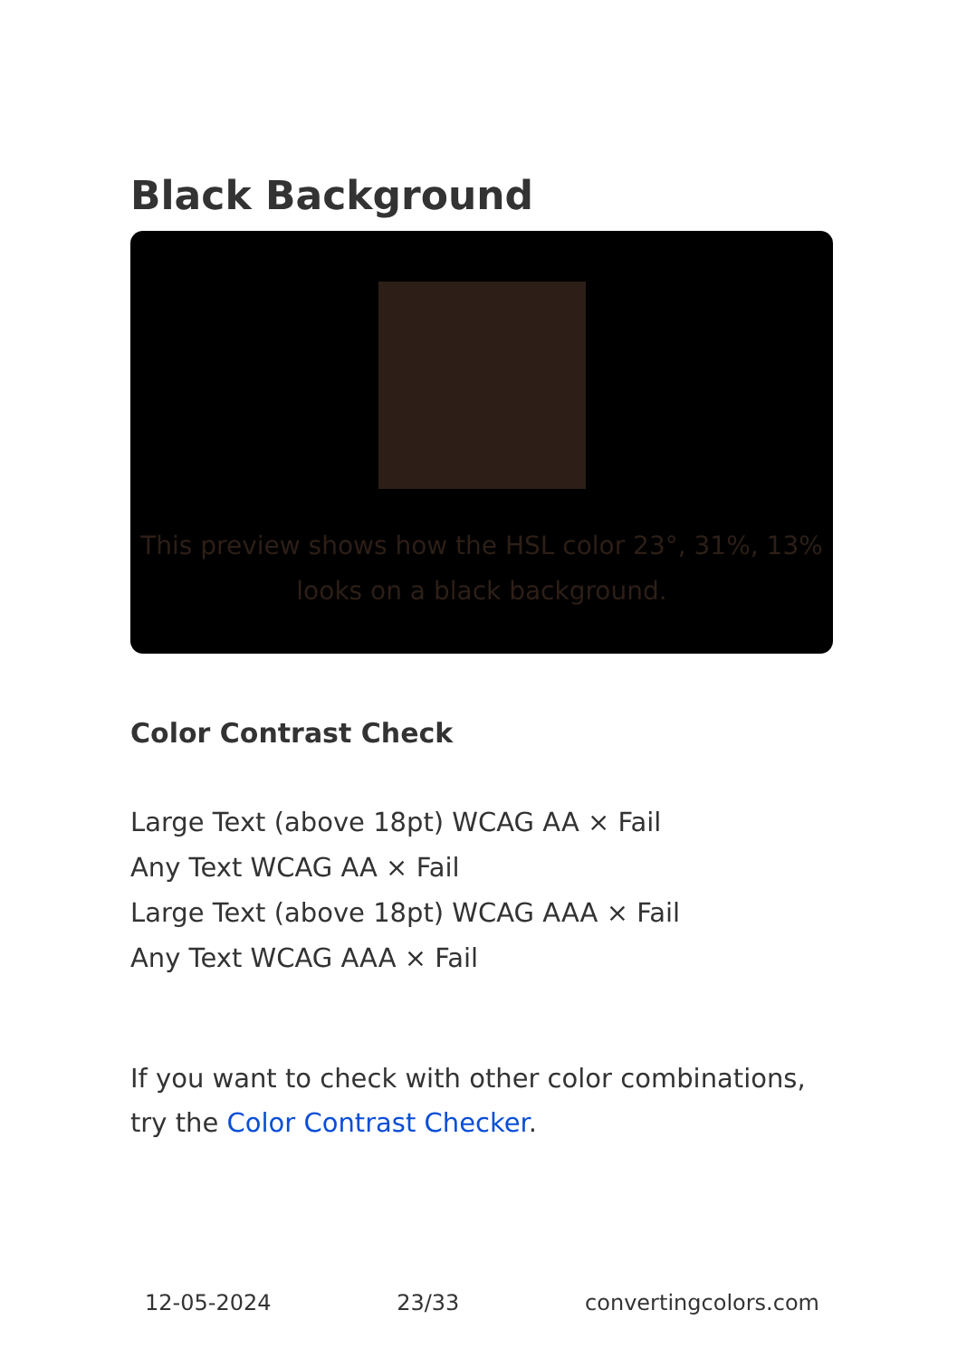Black Background
This preview shows how the HSL color 23°, 31%, 13%
looks on a black background.
Color Contrast Check
Large Text (above 18pt) WCAG AA × Fail
Any Text WCAG AA × Fail
Large Text (above 18pt) WCAG AAA × Fail
Any Text WCAG AAA × Fail
If you want to check with other color combinations, try the Color Contrast Checker.
12-05-2024 23/33 convertingcolors.com